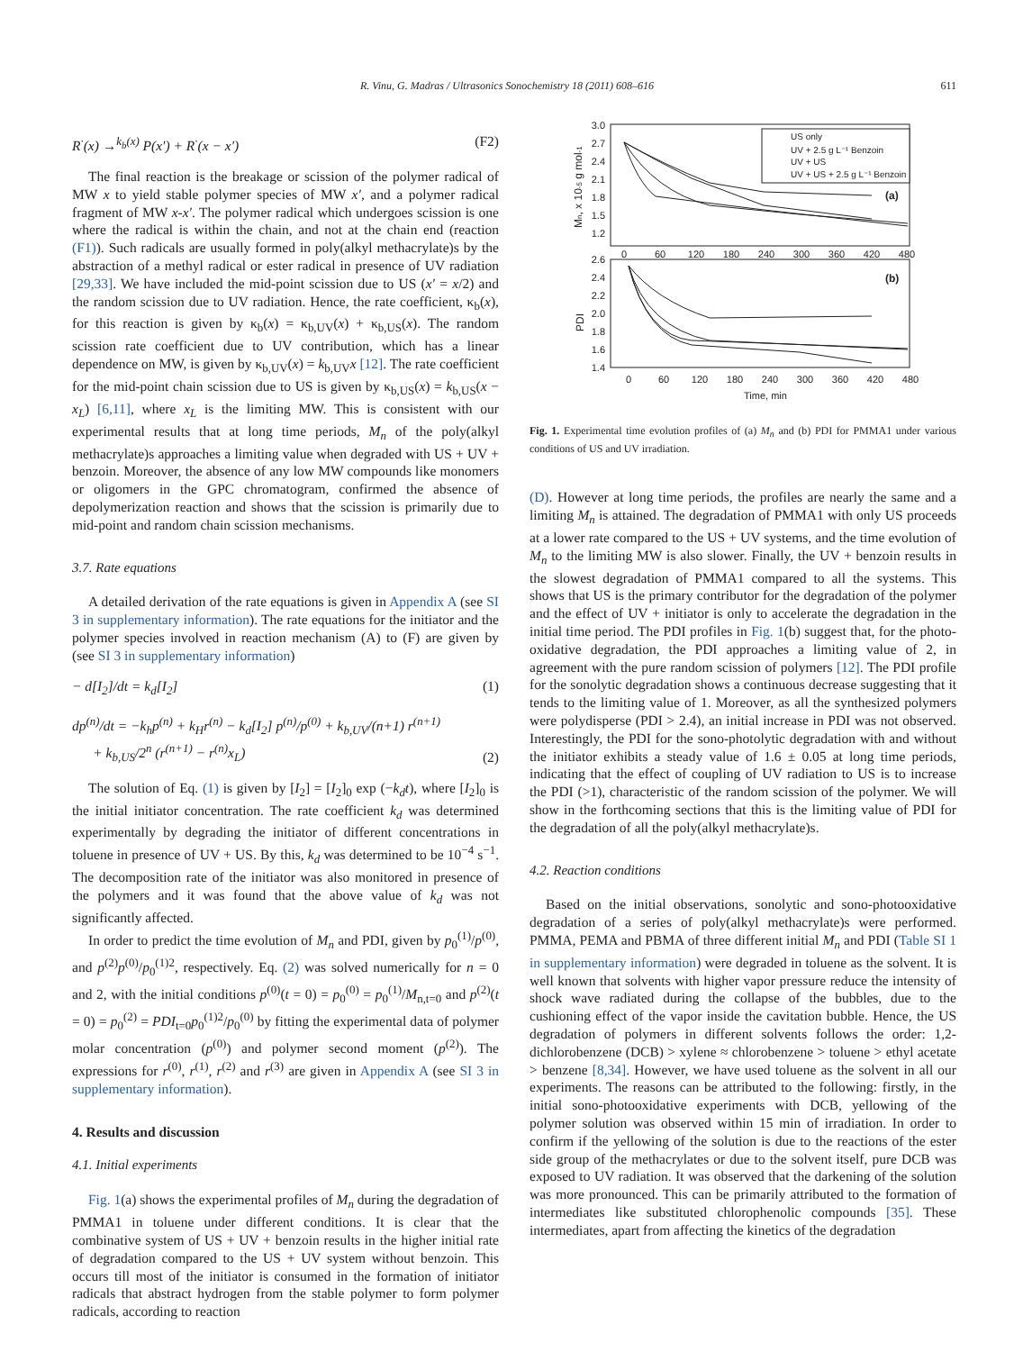R. Vinu, G. Madras / Ultrasonics Sonochemistry 18 (2011) 608–616 611
R<sup>·</sup>(x) →<sup>k<sub>b</sub>(x)</sup> P(x′) + R<sup>·</sup>(x − x′) (F2)
The final reaction is the breakage or scission of the polymer radical of MW x to yield stable polymer species of MW x′, and a polymer radical fragment of MW x-x′. The polymer radical which undergoes scission is one where the radical is within the chain, and not at the chain end (reaction (F1)). Such radicals are usually formed in poly(alkyl methacrylate)s by the abstraction of a methyl radical or ester radical in presence of UV radiation [29,33]. We have included the mid-point scission due to US (x′ = x/2) and the random scission due to UV radiation. Hence, the rate coefficient, κ<sub>b</sub>(x), for this reaction is given by κ<sub>b</sub>(x) = κ<sub>b,UV</sub>(x) + κ<sub>b,US</sub>(x). The random scission rate coefficient due to UV contribution, which has a linear dependence on MW, is given by κ<sub>b,UV</sub>(x) = k<sub>b,UV</sub>x [12]. The rate coefficient for the mid-point chain scission due to US is given by κ<sub>b,US</sub>(x) = k<sub>b,US</sub>(x − x<sub>L</sub>) [6,11], where x<sub>L</sub> is the limiting MW. This is consistent with our experimental results that at long time periods, M<sub>n</sub> of the poly(alkyl methacrylate)s approaches a limiting value when degraded with US + UV + benzoin. Moreover, the absence of any low MW compounds like monomers or oligomers in the GPC chromatogram, confirmed the absence of depolymerization reaction and shows that the scission is primarily due to mid-point and random chain scission mechanisms.
3.7. Rate equations
A detailed derivation of the rate equations is given in Appendix A (see SI 3 in supplementary information). The rate equations for the initiator and the polymer species involved in reaction mechanism (A) to (F) are given by (see SI 3 in supplementary information)
− d[I<sub>2</sub>]/dt = k<sub>d</sub>[I<sub>2</sub>] (1)
dp<sup>(n)</sup>/dt = −k<sub>h</sub>p<sup>(n)</sup> + k<sub>H</sub>r<sup>(n)</sup> − k<sub>d</sub>[I<sub>2</sub>] p<sup>(n)</sup>/p<sup>(0)</sup> + k<sub>b,UV</sub>/(n+1) r<sup>(n+1)</sup>
+ k<sub>b,US</sub>/2<sup>n</sup> (r<sup>(n+1)</sup> − r<sup>(n)</sup>x<sub>L</sub>) (2)
The solution of Eq. (1) is given by [I<sub>2</sub>] = [I<sub>2</sub>]<sub>0</sub> exp (−k<sub>d</sub>t), where [I<sub>2</sub>]<sub>0</sub> is the initial initiator concentration. The rate coefficient k<sub>d</sub> was determined experimentally by degrading the initiator of different concentrations in toluene in presence of UV + US. By this, k<sub>d</sub> was determined to be 10<sup>−4</sup> s<sup>−1</sup>. The decomposition rate of the initiator was also monitored in presence of the polymers and it was found that the above value of k<sub>d</sub> was not significantly affected.
In order to predict the time evolution of M<sub>n</sub> and PDI, given by p<sub>0</sub><sup>(1)</sup>/p<sup>(0)</sup>, and p<sup>(2)</sup>p<sup>(0)</sup>/p<sub>0</sub><sup>(1)2</sup>, respectively. Eq. (2) was solved numerically for n = 0 and 2, with the initial conditions p<sup>(0)</sup>(t = 0) = p<sub>0</sub><sup>(0)</sup> = p<sub>0</sub><sup>(1)</sup>/M<sub>n,t=0</sub> and p<sup>(2)</sup>(t = 0) = p<sub>0</sub><sup>(2)</sup> = PDI<sub>t=0</sub>p<sub>0</sub><sup>(1)2</sup>/p<sub>0</sub><sup>(0)</sup> by fitting the experimental data of polymer molar concentration (p<sup>(0)</sup>) and polymer second moment (p<sup>(2)</sup>). The expressions for r<sup>(0)</sup>, r<sup>(1)</sup>, r<sup>(2)</sup> and r<sup>(3)</sup> are given in Appendix A (see SI 3 in supplementary information).
4. Results and discussion
4.1. Initial experiments
Fig. 1(a) shows the experimental profiles of M<sub>n</sub> during the degradation of PMMA1 in toluene under different conditions. It is clear that the combinative system of US + UV + benzoin results in the higher initial rate of degradation compared to the US + UV system without benzoin. This occurs till most of the initiator is consumed in the formation of initiator radicals that abstract hydrogen from the stable polymer to form polymer radicals, according to reaction
3.0
2.7
2.4
2.1
1.8
1.5
1.2
2.6
2.4
2.2
2.0
1.8
1.6
1.4
0
60
120
180
240
300
360
420
480
0
60
120
180
240
300
360
420
480
Time, min
Mn, x 10-5 g mol-1
PDI
(a)
(b)
US only
UV + 2.5 g L⁻¹ Benzoin
UV + US
UV + US + 2.5 g L⁻¹ Benzoin
Fig. 1. Experimental time evolution profiles of (a) M<sub>n</sub> and (b) PDI for PMMA1 under various conditions of US and UV irradiation.
(D). However at long time periods, the profiles are nearly the same and a limiting M<sub>n</sub> is attained. The degradation of PMMA1 with only US proceeds at a lower rate compared to the US + UV systems, and the time evolution of M<sub>n</sub> to the limiting MW is also slower. Finally, the UV + benzoin results in the slowest degradation of PMMA1 compared to all the systems. This shows that US is the primary contributor for the degradation of the polymer and the effect of UV + initiator is only to accelerate the degradation in the initial time period. The PDI profiles in Fig. 1(b) suggest that, for the photo-oxidative degradation, the PDI approaches a limiting value of 2, in agreement with the pure random scission of polymers [12]. The PDI profile for the sonolytic degradation shows a continuous decrease suggesting that it tends to the limiting value of 1. Moreover, as all the synthesized polymers were polydisperse (PDI > 2.4), an initial increase in PDI was not observed. Interestingly, the PDI for the sono-photolytic degradation with and without the initiator exhibits a steady value of 1.6 ± 0.05 at long time periods, indicating that the effect of coupling of UV radiation to US is to increase the PDI (>1), characteristic of the random scission of the polymer. We will show in the forthcoming sections that this is the limiting value of PDI for the degradation of all the poly(alkyl methacrylate)s.
4.2. Reaction conditions
Based on the initial observations, sonolytic and sono-photooxidative degradation of a series of poly(alkyl methacrylate)s were performed. PMMA, PEMA and PBMA of three different initial M<sub>n</sub> and PDI (Table SI 1 in supplementary information) were degraded in toluene as the solvent. It is well known that solvents with higher vapor pressure reduce the intensity of shock wave radiated during the collapse of the bubbles, due to the cushioning effect of the vapor inside the cavitation bubble. Hence, the US degradation of polymers in different solvents follows the order: 1,2-dichlorobenzene (DCB) > xylene ≈ chlorobenzene > toluene > ethyl acetate > benzene [8,34]. However, we have used toluene as the solvent in all our experiments. The reasons can be attributed to the following: firstly, in the initial sono-photooxidative experiments with DCB, yellowing of the polymer solution was observed within 15 min of irradiation. In order to confirm if the yellowing of the solution is due to the reactions of the ester side group of the methacrylates or due to the solvent itself, pure DCB was exposed to UV radiation. It was observed that the darkening of the solution was more pronounced. This can be primarily attributed to the formation of intermediates like substituted chlorophenolic compounds [35]. These intermediates, apart from affecting the kinetics of the degradation